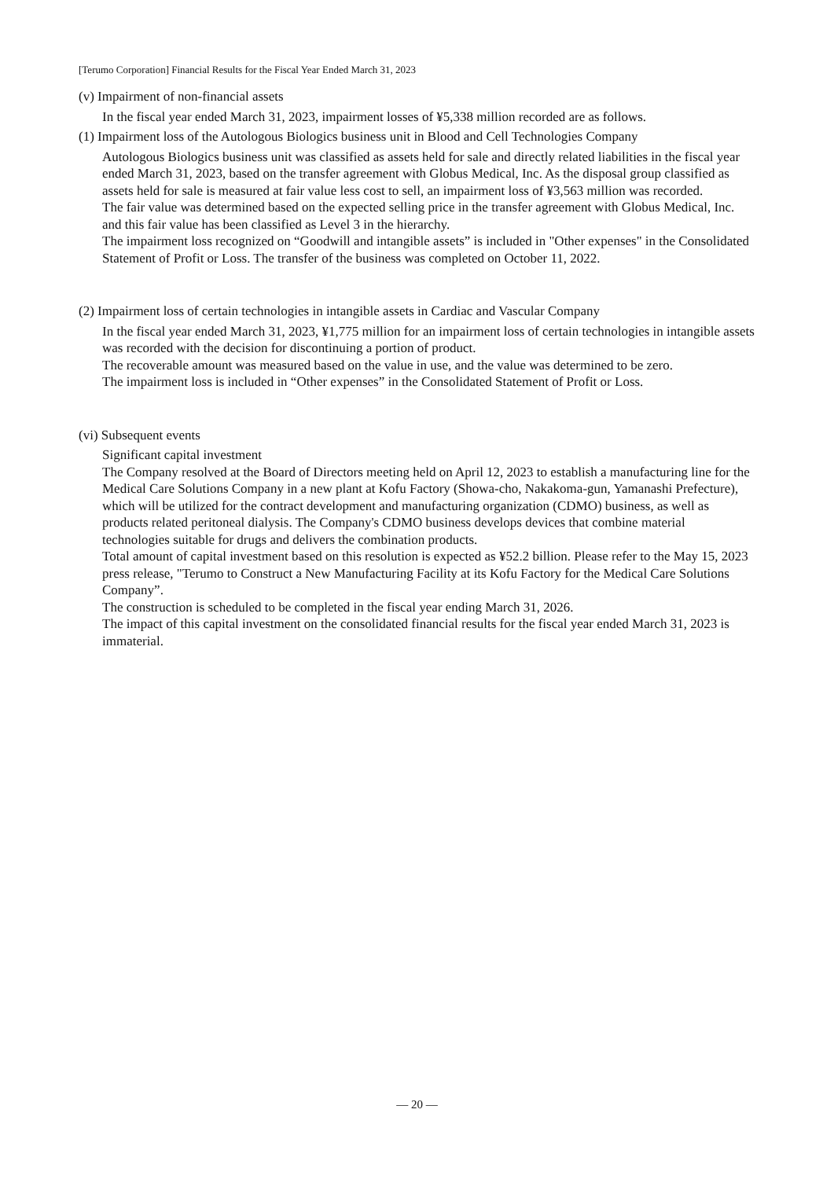[Terumo Corporation] Financial Results for the Fiscal Year Ended March 31, 2023
(v) Impairment of non-financial assets
In the fiscal year ended March 31, 2023, impairment losses of ¥5,338 million recorded are as follows.
(1) Impairment loss of the Autologous Biologics business unit in Blood and Cell Technologies Company
Autologous Biologics business unit was classified as assets held for sale and directly related liabilities in the fiscal year ended March 31, 2023, based on the transfer agreement with Globus Medical, Inc. As the disposal group classified as assets held for sale is measured at fair value less cost to sell, an impairment loss of ¥3,563 million was recorded.
The fair value was determined based on the expected selling price in the transfer agreement with Globus Medical, Inc. and this fair value has been classified as Level 3 in the hierarchy.
The impairment loss recognized on “Goodwill and intangible assets” is included in "Other expenses" in the Consolidated Statement of Profit or Loss. The transfer of the business was completed on October 11, 2022.
(2) Impairment loss of certain technologies in intangible assets in Cardiac and Vascular Company
In the fiscal year ended March 31, 2023, ¥1,775 million for an impairment loss of certain technologies in intangible assets was recorded with the decision for discontinuing a portion of product.
The recoverable amount was measured based on the value in use, and the value was determined to be zero.
The impairment loss is included in “Other expenses” in the Consolidated Statement of Profit or Loss.
(vi) Subsequent events
Significant capital investment
The Company resolved at the Board of Directors meeting held on April 12, 2023 to establish a manufacturing line for the Medical Care Solutions Company in a new plant at Kofu Factory (Showa-cho, Nakakoma-gun, Yamanashi Prefecture), which will be utilized for the contract development and manufacturing organization (CDMO) business, as well as products related peritoneal dialysis. The Company's CDMO business develops devices that combine material technologies suitable for drugs and delivers the combination products.
Total amount of capital investment based on this resolution is expected as ¥52.2 billion. Please refer to the May 15, 2023 press release, "Terumo to Construct a New Manufacturing Facility at its Kofu Factory for the Medical Care Solutions Company”.
The construction is scheduled to be completed in the fiscal year ending March 31, 2026.
The impact of this capital investment on the consolidated financial results for the fiscal year ended March 31, 2023 is immaterial.
— 20 —